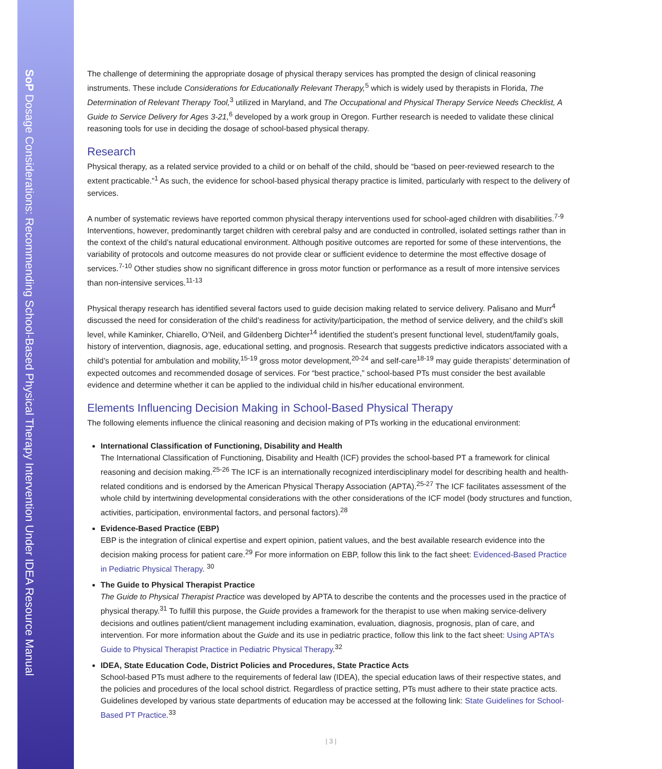SoP Dosage Considerations: Recommending School-Based Physical Therapy Intervention Under IDEA Resource Manual
The challenge of determining the appropriate dosage of physical therapy services has prompted the design of clinical reasoning instruments. These include Considerations for Educationally Relevant Therapy,<sup>5</sup> which is widely used by therapists in Florida, The Determination of Relevant Therapy Tool,<sup>3</sup> utilized in Maryland, and The Occupational and Physical Therapy Service Needs Checklist, A Guide to Service Delivery for Ages 3-21,<sup>6</sup> developed by a work group in Oregon. Further research is needed to validate these clinical reasoning tools for use in deciding the dosage of school-based physical therapy.
Research
Physical therapy, as a related service provided to a child or on behalf of the child, should be “based on peer-reviewed research to the extent practicable.”<sup>1</sup> As such, the evidence for school-based physical therapy practice is limited, particularly with respect to the delivery of services.
A number of systematic reviews have reported common physical therapy interventions used for school-aged children with disabilities.<sup>7-9</sup> Interventions, however, predominantly target children with cerebral palsy and are conducted in controlled, isolated settings rather than in the context of the child’s natural educational environment. Although positive outcomes are reported for some of these interventions, the variability of protocols and outcome measures do not provide clear or sufficient evidence to determine the most effective dosage of services.<sup>7-10</sup> Other studies show no significant difference in gross motor function or performance as a result of more intensive services than non-intensive services.<sup>11-13</sup>
Physical therapy research has identified several factors used to guide decision making related to service delivery. Palisano and Murr<sup>4</sup> discussed the need for consideration of the child’s readiness for activity/participation, the method of service delivery, and the child’s skill level, while Kaminker, Chiarello, O’Neil, and Gildenberg Dichter<sup>14</sup> identified the student’s present functional level, student/family goals, history of intervention, diagnosis, age, educational setting, and prognosis. Research that suggests predictive indicators associated with a child’s potential for ambulation and mobility,<sup>15-19</sup> gross motor development,<sup>20-24</sup> and self-care<sup>18-19</sup> may guide therapists’ determination of expected outcomes and recommended dosage of services. For “best practice,” school-based PTs must consider the best available evidence and determine whether it can be applied to the individual child in his/her educational environment.
Elements Influencing Decision Making in School-Based Physical Therapy
The following elements influence the clinical reasoning and decision making of PTs working in the educational environment:
International Classification of Functioning, Disability and Health
The International Classification of Functioning, Disability and Health (ICF) provides the school-based PT a framework for clinical reasoning and decision making.<sup>25-26</sup> The ICF is an internationally recognized interdisciplinary model for describing health and health-related conditions and is endorsed by the American Physical Therapy Association (APTA).<sup>25-27</sup> The ICF facilitates assessment of the whole child by intertwining developmental considerations with the other considerations of the ICF model (body structures and function, activities, participation, environmental factors, and personal factors).<sup>28</sup>
Evidence-Based Practice (EBP)
EBP is the integration of clinical expertise and expert opinion, patient values, and the best available research evidence into the decision making process for patient care.<sup>29</sup> For more information on EBP, follow this link to the fact sheet: Evidenced-Based Practice in Pediatric Physical Therapy. <sup>30</sup>
The Guide to Physical Therapist Practice
The Guide to Physical Therapist Practice was developed by APTA to describe the contents and the processes used in the practice of physical therapy.<sup>31</sup> To fulfill this purpose, the Guide provides a framework for the therapist to use when making service-delivery decisions and outlines patient/client management including examination, evaluation, diagnosis, prognosis, plan of care, and intervention. For more information about the Guide and its use in pediatric practice, follow this link to the fact sheet: Using APTA’s Guide to Physical Therapist Practice in Pediatric Physical Therapy.<sup>32</sup>
IDEA, State Education Code, District Policies and Procedures, State Practice Acts
School-based PTs must adhere to the requirements of federal law (IDEA), the special education laws of their respective states, and the policies and procedures of the local school district. Regardless of practice setting, PTs must adhere to their state practice acts. Guidelines developed by various state departments of education may be accessed at the following link: State Guidelines for School-Based PT Practice.<sup>33</sup>
| 3 |